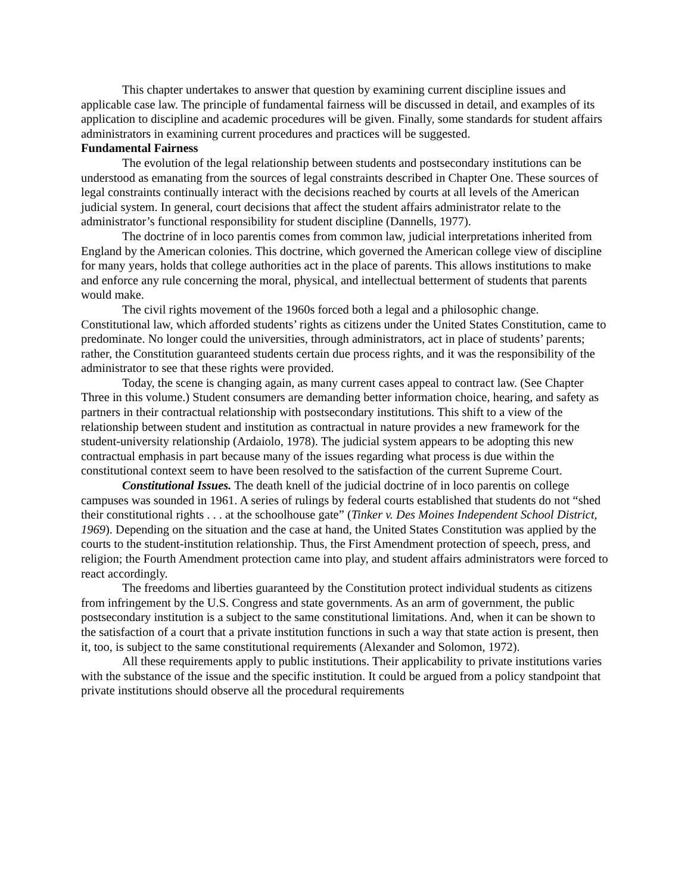This chapter undertakes to answer that question by examining current discipline issues and applicable case law. The principle of fundamental fairness will be discussed in detail, and examples of its application to discipline and academic procedures will be given. Finally, some standards for student affairs administrators in examining current procedures and practices will be suggested.
Fundamental Fairness
The evolution of the legal relationship between students and postsecondary institutions can be understood as emanating from the sources of legal constraints described in Chapter One. These sources of legal constraints continually interact with the decisions reached by courts at all levels of the American judicial system. In general, court decisions that affect the student affairs administrator relate to the administrator’s functional responsibility for student discipline (Dannells, 1977).
The doctrine of in loco parentis comes from common law, judicial interpretations inherited from England by the American colonies. This doctrine, which governed the American college view of discipline for many years, holds that college authorities act in the place of parents. This allows institutions to make and enforce any rule concerning the moral, physical, and intellectual betterment of students that parents would make.
The civil rights movement of the 1960s forced both a legal and a philosophic change. Constitutional law, which afforded students’ rights as citizens under the United States Constitution, came to predominate. No longer could the universities, through administrators, act in place of students’ parents; rather, the Constitution guaranteed students certain due process rights, and it was the responsibility of the administrator to see that these rights were provided.
Today, the scene is changing again, as many current cases appeal to contract law. (See Chapter Three in this volume.) Student consumers are demanding better information choice, hearing, and safety as partners in their contractual relationship with postsecondary institutions. This shift to a view of the relationship between student and institution as contractual in nature provides a new framework for the student-university relationship (Ardaiolo, 1978). The judicial system appears to be adopting this new contractual emphasis in part because many of the issues regarding what process is due within the constitutional context seem to have been resolved to the satisfaction of the current Supreme Court.
Constitutional Issues. The death knell of the judicial doctrine of in loco parentis on college campuses was sounded in 1961. A series of rulings by federal courts established that students do not “shed their constitutional rights . . . at the schoolhouse gate” (Tinker v. Des Moines Independent School District, 1969). Depending on the situation and the case at hand, the United States Constitution was applied by the courts to the student-institution relationship. Thus, the First Amendment protection of speech, press, and religion; the Fourth Amendment protection came into play, and student affairs administrators were forced to react accordingly.
The freedoms and liberties guaranteed by the Constitution protect individual students as citizens from infringement by the U.S. Congress and state governments. As an arm of government, the public postsecondary institution is a subject to the same constitutional limitations. And, when it can be shown to the satisfaction of a court that a private institution functions in such a way that state action is present, then it, too, is subject to the same constitutional requirements (Alexander and Solomon, 1972).
All these requirements apply to public institutions. Their applicability to private institutions varies with the substance of the issue and the specific institution. It could be argued from a policy standpoint that private institutions should observe all the procedural requirements